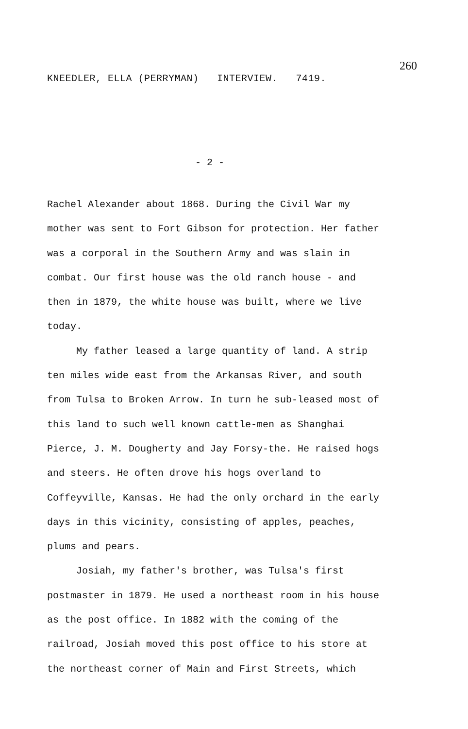260
KNEEDLER, ELLA (PERRYMAN) INTERVIEW. 7419.
- 2 -
Rachel Alexander about 1868. During the Civil War my mother was sent to Fort Gibson for protection. Her father was a corporal in the Southern Army and was slain in combat. Our first house was the old ranch house - and then in 1879, the white house was built, where we live today.
My father leased a large quantity of land. A strip ten miles wide east from the Arkansas River, and south from Tulsa to Broken Arrow. In turn he sub-leased most of this land to such well known cattle-men as Shanghai Pierce, J. M. Dougherty and Jay Forsy-the. He raised hogs and steers. He often drove his hogs overland to Coffeyville, Kansas. He had the only orchard in the early days in this vicinity, consisting of apples, peaches, plums and pears.
Josiah, my father's brother, was Tulsa's first postmaster in 1879. He used a northeast room in his house as the post office. In 1882 with the coming of the railroad, Josiah moved this post office to his store at the northeast corner of Main and First Streets, which